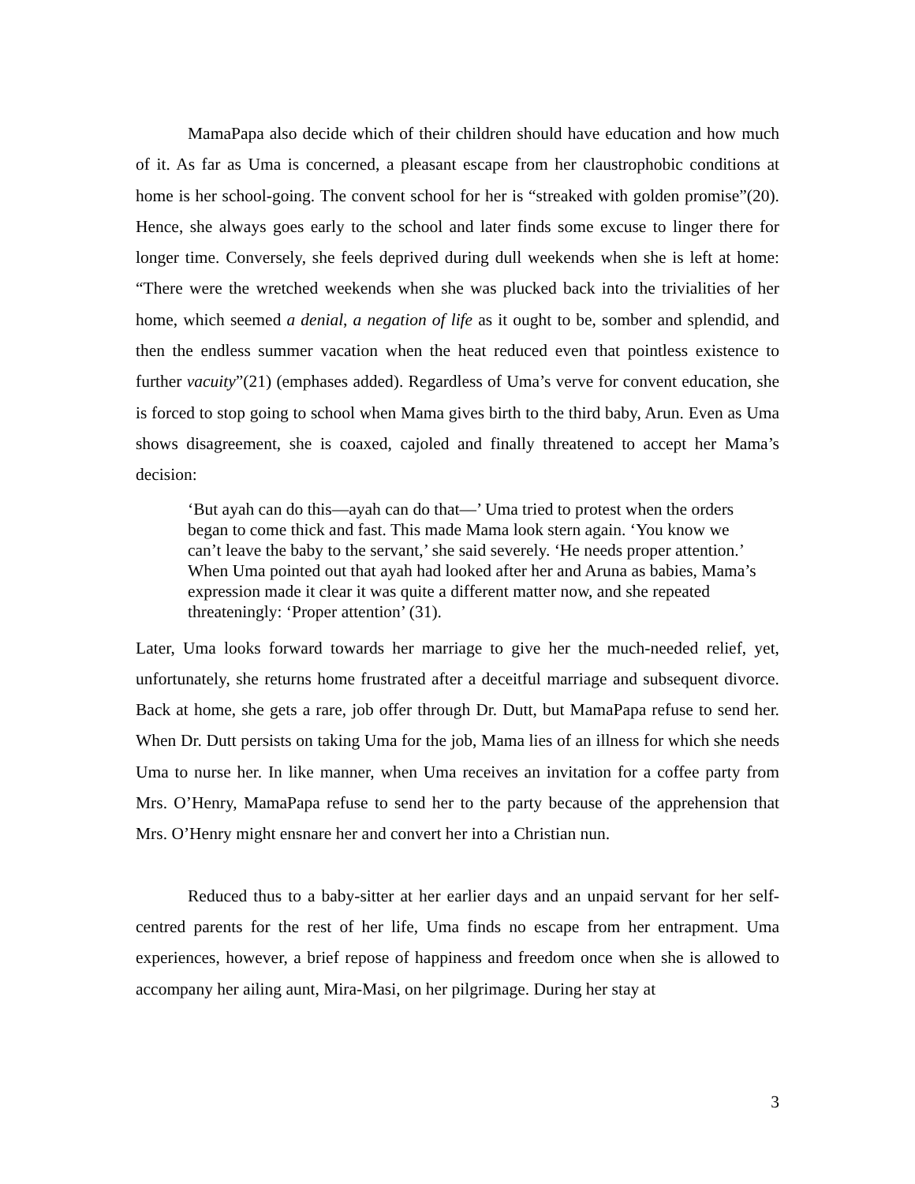MamaPapa also decide which of their children should have education and how much of it. As far as Uma is concerned, a pleasant escape from her claustrophobic conditions at home is her school-going. The convent school for her is “streaked with golden promise”(20). Hence, she always goes early to the school and later finds some excuse to linger there for longer time. Conversely, she feels deprived during dull weekends when she is left at home: “There were the wretched weekends when she was plucked back into the trivialities of her home, which seemed a denial, a negation of life as it ought to be, somber and splendid, and then the endless summer vacation when the heat reduced even that pointless existence to further vacuity”(21) (emphases added). Regardless of Uma’s verve for convent education, she is forced to stop going to school when Mama gives birth to the third baby, Arun. Even as Uma shows disagreement, she is coaxed, cajoled and finally threatened to accept her Mama’s decision:
‘But ayah can do this—ayah can do that—’ Uma tried to protest when the orders began to come thick and fast. This made Mama look stern again. ‘You know we can’t leave the baby to the servant,’ she said severely. ‘He needs proper attention.’ When Uma pointed out that ayah had looked after her and Aruna as babies, Mama’s expression made it clear it was quite a different matter now, and she repeated threateningly: ‘Proper attention’ (31).
Later, Uma looks forward towards her marriage to give her the much-needed relief, yet, unfortunately, she returns home frustrated after a deceitful marriage and subsequent divorce. Back at home, she gets a rare, job offer through Dr. Dutt, but MamaPapa refuse to send her. When Dr. Dutt persists on taking Uma for the job, Mama lies of an illness for which she needs Uma to nurse her. In like manner, when Uma receives an invitation for a coffee party from Mrs. O’Henry, MamaPapa refuse to send her to the party because of the apprehension that Mrs. O’Henry might ensnare her and convert her into a Christian nun.
Reduced thus to a baby-sitter at her earlier days and an unpaid servant for her self-centred parents for the rest of her life, Uma finds no escape from her entrapment. Uma experiences, however, a brief repose of happiness and freedom once when she is allowed to accompany her ailing aunt, Mira-Masi, on her pilgrimage. During her stay at
3